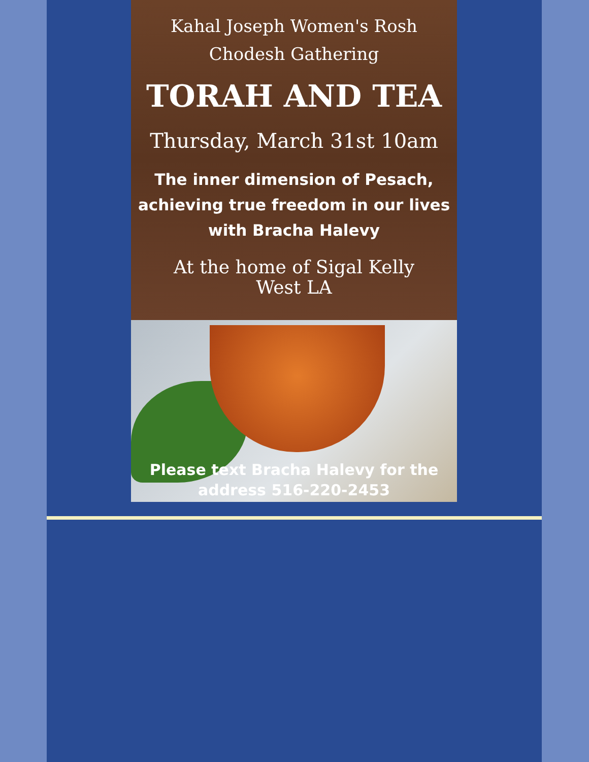Kahal Joseph Women's Rosh
Chodesh Gathering
TORAH AND TEA
Thursday, March 31st 10am
The inner dimension of Pesach,
achieving true freedom in our lives
with Bracha Halevy
At the home of Sigal Kelly
West LA
Please text Bracha Halevy for the
address 516-220-2453